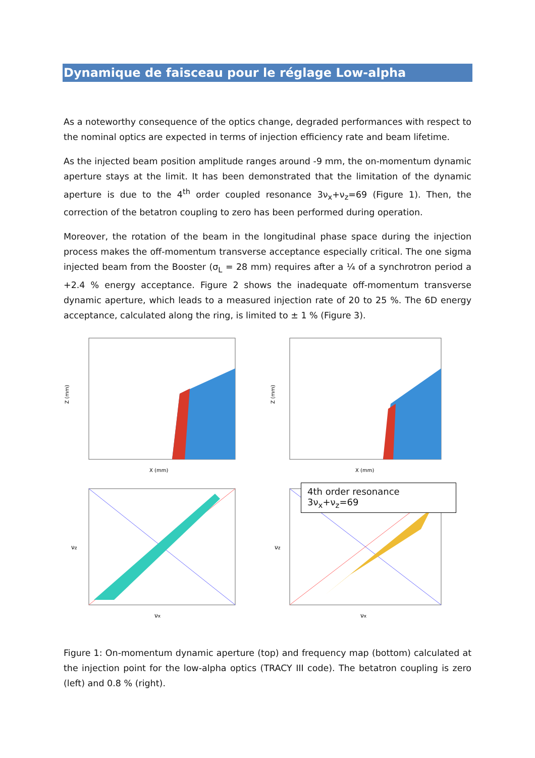Dynamique de faisceau pour le réglage Low-alpha
As a noteworthy consequence of the optics change, degraded performances with respect to the nominal optics are expected in terms of injection efficiency rate and beam lifetime.
As the injected beam position amplitude ranges around -9 mm, the on-momentum dynamic aperture stays at the limit. It has been demonstrated that the limitation of the dynamic aperture is due to the 4<sup>th</sup> order coupled resonance 3ν<sub>x</sub>+ν<sub>z</sub>=69 (Figure 1). Then, the correction of the betatron coupling to zero has been performed during operation.
Moreover, the rotation of the beam in the longitudinal phase space during the injection process makes the off-momentum transverse acceptance especially critical. The one sigma injected beam from the Booster (σ<sub>L</sub> = 28 mm) requires after a ¼ of a synchrotron period a +2.4 % energy acceptance. Figure 2 shows the inadequate off-momentum transverse dynamic aperture, which leads to a measured injection rate of 20 to 25 %. The 6D energy acceptance, calculated along the ring, is limited to ± 1 % (Figure 3).
Z (mm)
X (mm)
Z (mm)
X (mm)
νz
νx
νz
νx
4th order resonance 3ν<sub>x</sub>+ν<sub>z</sub>=69
Figure 1: On-momentum dynamic aperture (top) and frequency map (bottom) calculated at the injection point for the low-alpha optics (TRACY III code). The betatron coupling is zero (left) and 0.8 % (right).